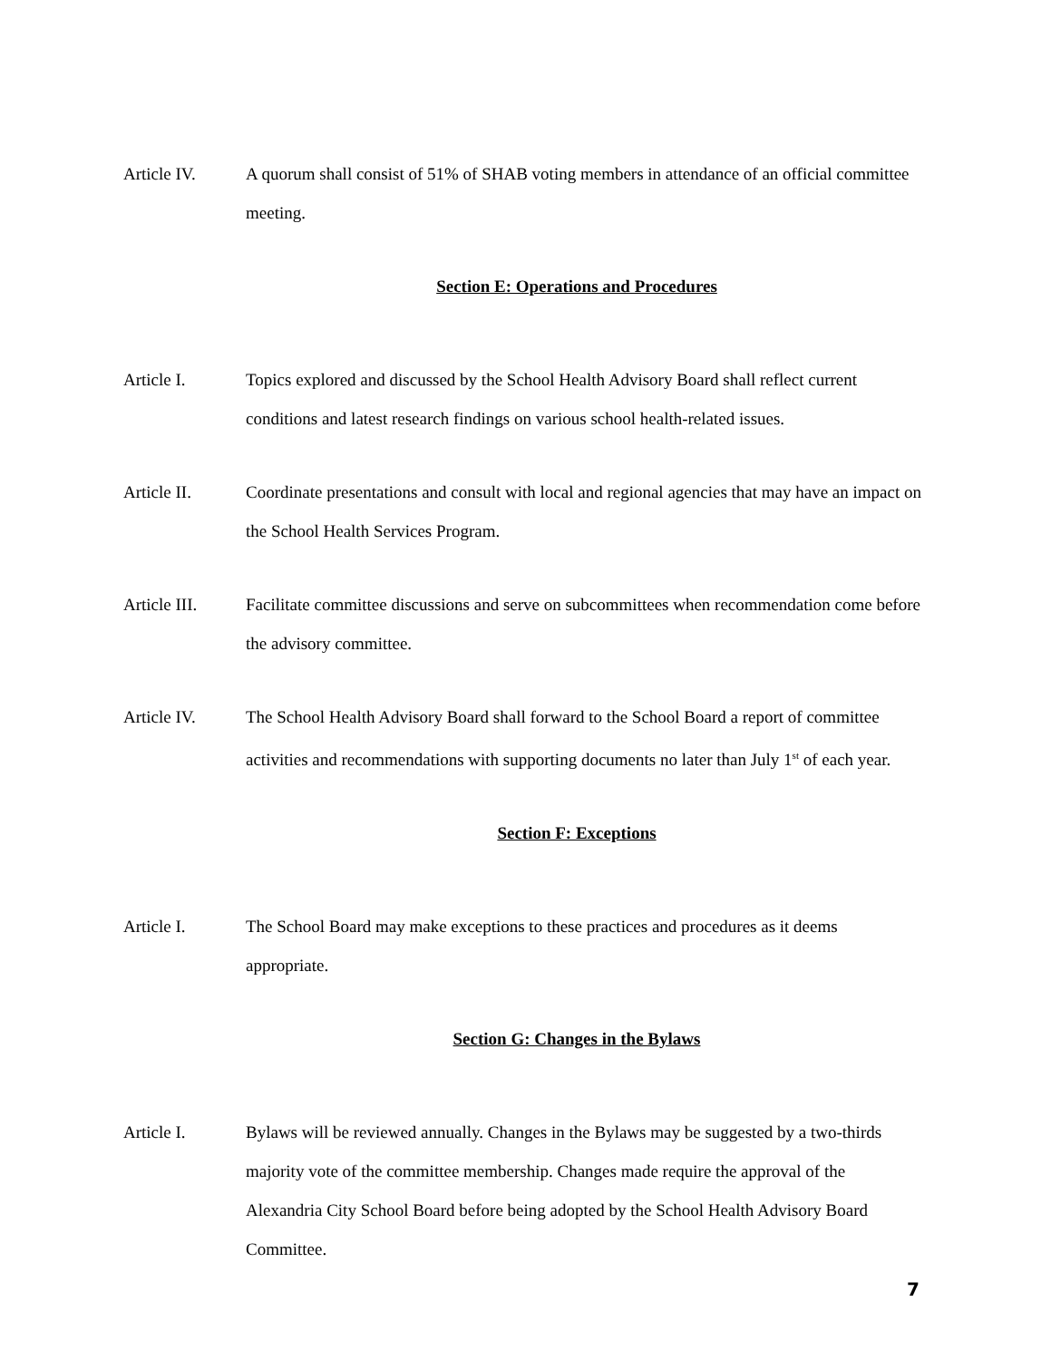Article IV. A quorum shall consist of 51% of SHAB voting members in attendance of an official committee meeting.
Section E: Operations and Procedures
Article I. Topics explored and discussed by the School Health Advisory Board shall reflect current conditions and latest research findings on various school health-related issues.
Article II. Coordinate presentations and consult with local and regional agencies that may have an impact on the School Health Services Program.
Article III.
Facilitate committee discussions and serve on subcommittees when recommendation come before the advisory committee.
Article IV. The School Health Advisory Board shall forward to the School Board a report of committee activities and recommendations with supporting documents no later than July 1<sup>st</sup> of each year.
Section F: Exceptions
Article I. The School Board may make exceptions to these practices and procedures as it deems appropriate.
Section G: Changes in the Bylaws
Article I. Bylaws will be reviewed annually. Changes in the Bylaws may be suggested by a two-thirds majority vote of the committee membership. Changes made require the approval of the Alexandria City School Board before being adopted by the School Health Advisory Board Committee.
7